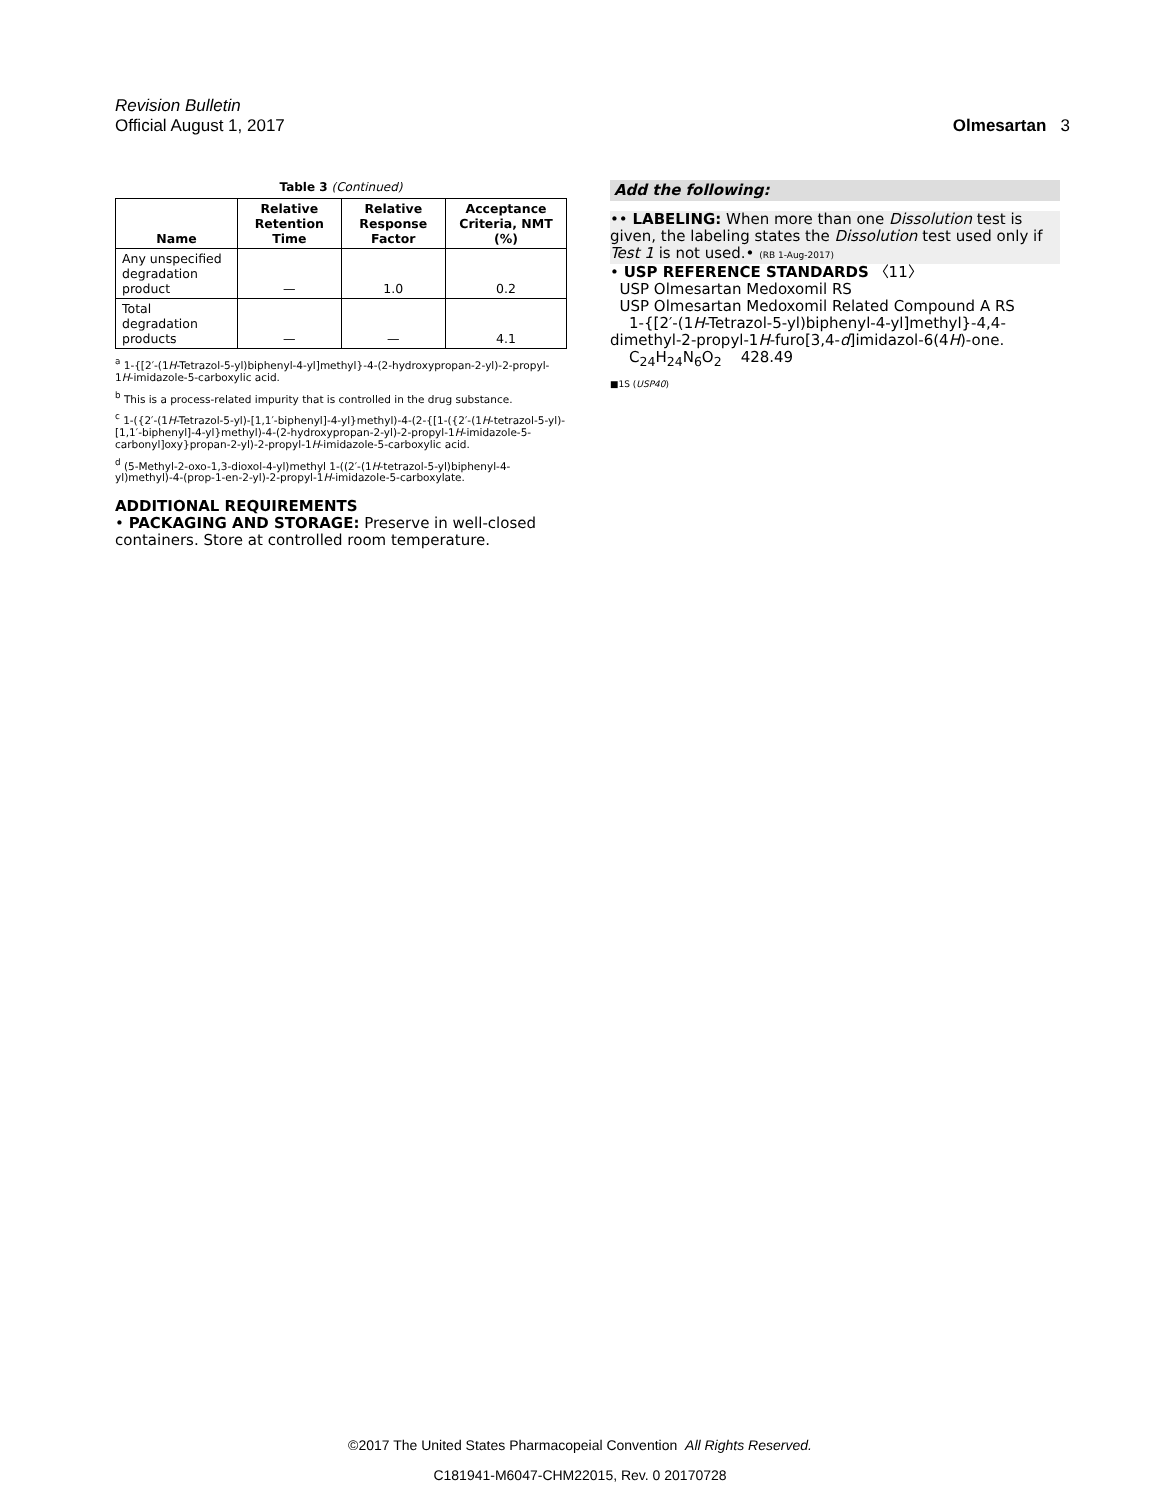Revision Bulletin
Official August 1, 2017 Olmesartan 3
Table 3 (Continued)
| Name | Relative Retention Time | Relative Response Factor | Acceptance Criteria, NMT (%) |
| --- | --- | --- | --- |
| Any unspecified degradation product | — | 1.0 | 0.2 |
| Total degradation products | — | — | 4.1 |
<sup>a</sup> 1-{[2′-(1H-Tetrazol-5-yl)biphenyl-4-yl]methyl}-4-(2-hydroxypropan-2-yl)-2-propyl-1H-imidazole-5-carboxylic acid.
<sup>b</sup> This is a process-related impurity that is controlled in the drug substance.
<sup>c</sup> 1-({2′-(1H-Tetrazol-5-yl)-[1,1′-biphenyl]-4-yl}methyl)-4-(2-{[1-({2′-(1H-tetrazol-5-yl)-[1,1′-biphenyl]-4-yl}methyl)-4-(2-hydroxypropan-2-yl)-2-propyl-1H-imidazole-5-carbonyl]oxy}propan-2-yl)-2-propyl-1H-imidazole-5-carboxylic acid.
<sup>d</sup> (5-Methyl-2-oxo-1,3-dioxol-4-yl)methyl 1-((2′-(1H-tetrazol-5-yl)biphenyl-4-yl)methyl)-4-(prop-1-en-2-yl)-2-propyl-1H-imidazole-5-carboxylate.
ADDITIONAL REQUIREMENTS
• PACKAGING AND STORAGE: Preserve in well-closed containers. Store at controlled room temperature.
Add the following:
•• LABELING: When more than one Dissolution test is given, the labeling states the Dissolution test used only if Test 1 is not used.• (RB 1-Aug-2017)
• USP REFERENCE STANDARDS 〈11〉
USP Olmesartan Medoxomil RS
USP Olmesartan Medoxomil Related Compound A RS
1-{[2′-(1H-Tetrazol-5-yl)biphenyl-4-yl]methyl}-4,4-dimethyl-2-propyl-1H-furo[3,4-d]imidazol-6(4H)-one.
C<sub>24</sub>H<sub>24</sub>N<sub>6</sub>O<sub>2</sub> 428.49
■1S (USP40)
©2017 The United States Pharmacopeial Convention All Rights Reserved.
C181941-M6047-CHM22015, Rev. 0 20170728